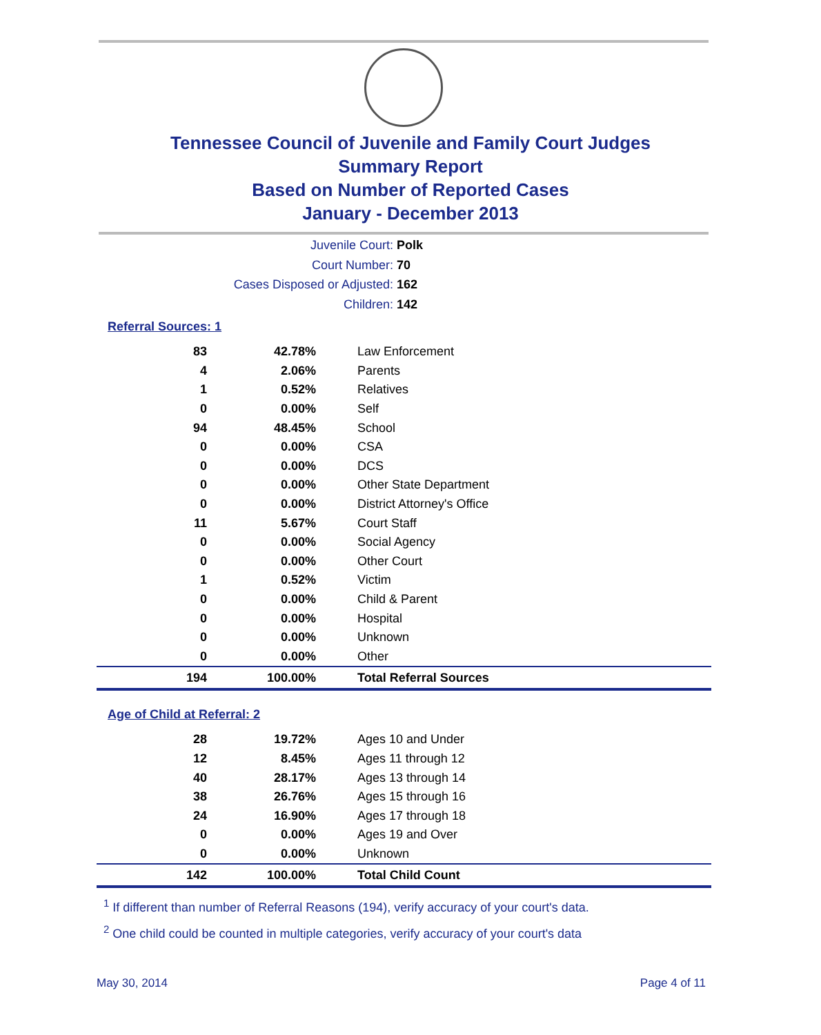Tennessee Council of Juvenile and Family Court Judges
Summary Report
Based on Number of Reported Cases
January - December 2013
Juvenile Court: Polk
Court Number: 70
Cases Disposed or Adjusted: 162
Children: 142
Referral Sources: 1
| 83 | 42.78% | Law Enforcement |
| 4 | 2.06% | Parents |
| 1 | 0.52% | Relatives |
| 0 | 0.00% | Self |
| 94 | 48.45% | School |
| 0 | 0.00% | CSA |
| 0 | 0.00% | DCS |
| 0 | 0.00% | Other State Department |
| 0 | 0.00% | District Attorney's Office |
| 11 | 5.67% | Court Staff |
| 0 | 0.00% | Social Agency |
| 0 | 0.00% | Other Court |
| 1 | 0.52% | Victim |
| 0 | 0.00% | Child & Parent |
| 0 | 0.00% | Hospital |
| 0 | 0.00% | Unknown |
| 0 | 0.00% | Other |
| 194 | 100.00% | Total Referral Sources |
Age of Child at Referral: 2
| 28 | 19.72% | Ages 10 and Under |
| 12 | 8.45% | Ages 11 through 12 |
| 40 | 28.17% | Ages 13 through 14 |
| 38 | 26.76% | Ages 15 through 16 |
| 24 | 16.90% | Ages 17 through 18 |
| 0 | 0.00% | Ages 19 and Over |
| 0 | 0.00% | Unknown |
| 142 | 100.00% | Total Child Count |
<sup>1</sup> If different than number of Referral Reasons (194), verify accuracy of your court's data.
<sup>2</sup> One child could be counted in multiple categories, verify accuracy of your court's data
May 30, 2014 Page 4 of 11